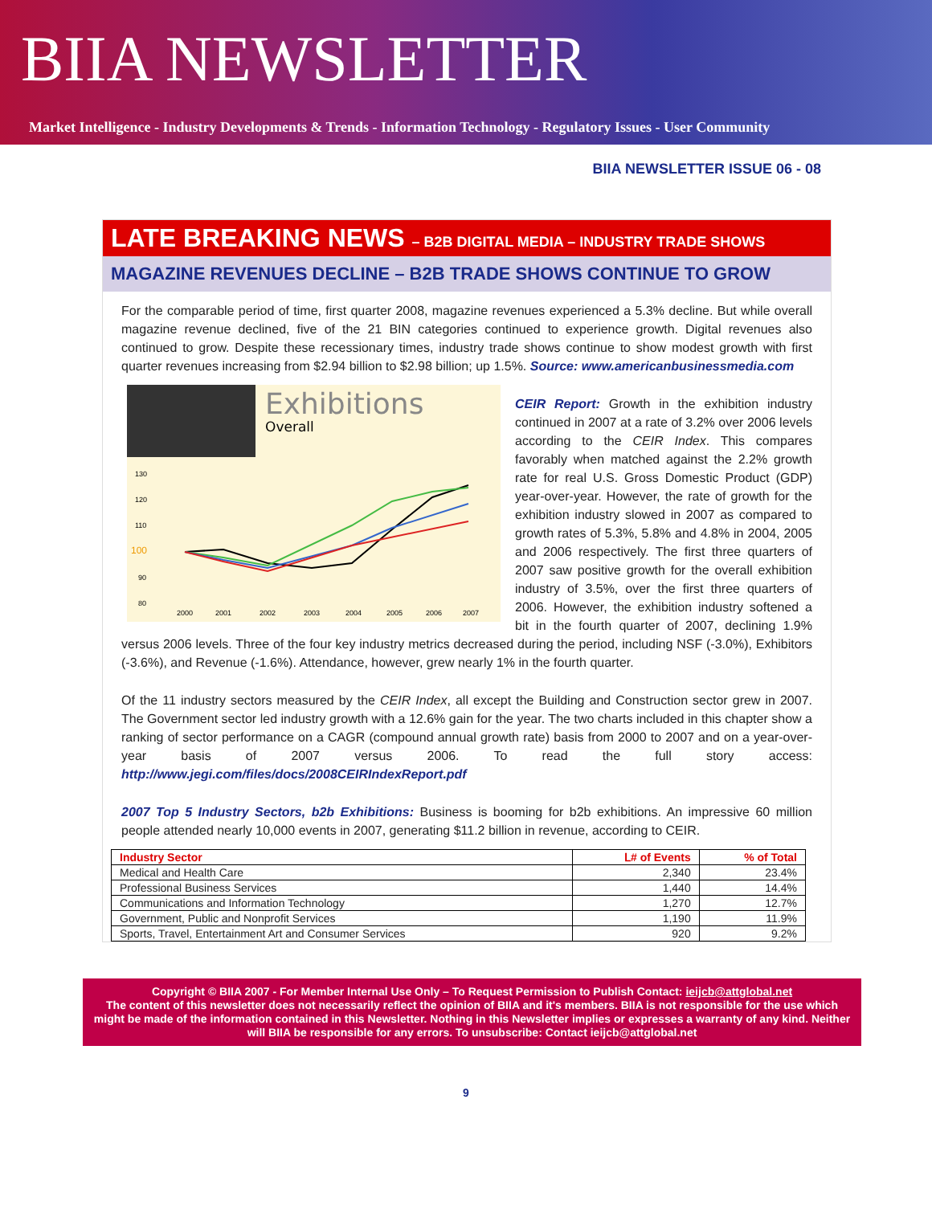BIIA NEWSLETTER
Market Intelligence - Industry Developments & Trends - Information Technology - Regulatory Issues - User Community
BIIA NEWSLETTER ISSUE 06 - 08
LATE BREAKING NEWS – B2B DIGITAL MEDIA – INDUSTRY TRADE SHOWS
MAGAZINE REVENUES DECLINE – B2B TRADE SHOWS CONTINUE TO GROW
For the comparable period of time, first quarter 2008, magazine revenues experienced a 5.3% decline. But while overall magazine revenue declined, five of the 21 BIN categories continued to experience growth. Digital revenues also continued to grow. Despite these recessionary times, industry trade shows continue to show modest growth with first quarter revenues increasing from $2.94 billion to $2.98 billion; up 1.5%. Source: www.americanbusinessmedia.com
Exhibitions
Overall
130
120
110
100
90
80
2000
2001
2002
2003
2004
2005
2006
2007
CEIR Report: Growth in the exhibition industry continued in 2007 at a rate of 3.2% over 2006 levels according to the CEIR Index. This compares favorably when matched against the 2.2% growth rate for real U.S. Gross Domestic Product (GDP) year-over-year. However, the rate of growth for the exhibition industry slowed in 2007 as compared to growth rates of 5.3%, 5.8% and 4.8% in 2004, 2005 and 2006 respectively. The first three quarters of 2007 saw positive growth for the overall exhibition industry of 3.5%, over the first three quarters of 2006. However, the exhibition industry softened a bit in the fourth quarter of 2007, declining 1.9% versus 2006 levels. Three of the four key industry metrics decreased during the period, including NSF (-3.0%), Exhibitors (-3.6%), and Revenue (-1.6%). Attendance, however, grew nearly 1% in the fourth quarter.
Of the 11 industry sectors measured by the CEIR Index, all except the Building and Construction sector grew in 2007. The Government sector led industry growth with a 12.6% gain for the year. The two charts included in this chapter show a ranking of sector performance on a CAGR (compound annual growth rate) basis from 2000 to 2007 and on a year-over-year basis of 2007 versus 2006. To read the full story access: http://www.jegi.com/files/docs/2008CEIRIndexReport.pdf
2007 Top 5 Industry Sectors, b2b Exhibitions: Business is booming for b2b exhibitions. An impressive 60 million people attended nearly 10,000 events in 2007, generating $11.2 billion in revenue, according to CEIR.
| Industry Sector | ꓡ# of Events | % of Total |
| --- | --- | --- |
| Medical and Health Care | 2,340 | 23.4% |
| Professional Business Services | 1,440 | 14.4% |
| Communications and Information Technology | 1,270 | 12.7% |
| Government, Public and Nonprofit Services | 1,190 | 11.9% |
| Sports, Travel, Entertainment Art and Consumer Services | 920 | 9.2% |
Copyright © BIIA 2007 - For Member Internal Use Only – To Request Permission to Publish Contact: ieijcb@attglobal.net
The content of this newsletter does not necessarily reflect the opinion of BIIA and it's members. BIIA is not responsible for the use which might be made of the information contained in this Newsletter. Nothing in this Newsletter implies or expresses a warranty of any kind. Neither will BIIA be responsible for any errors. To unsubscribe: Contact ieijcb@attglobal.net
9